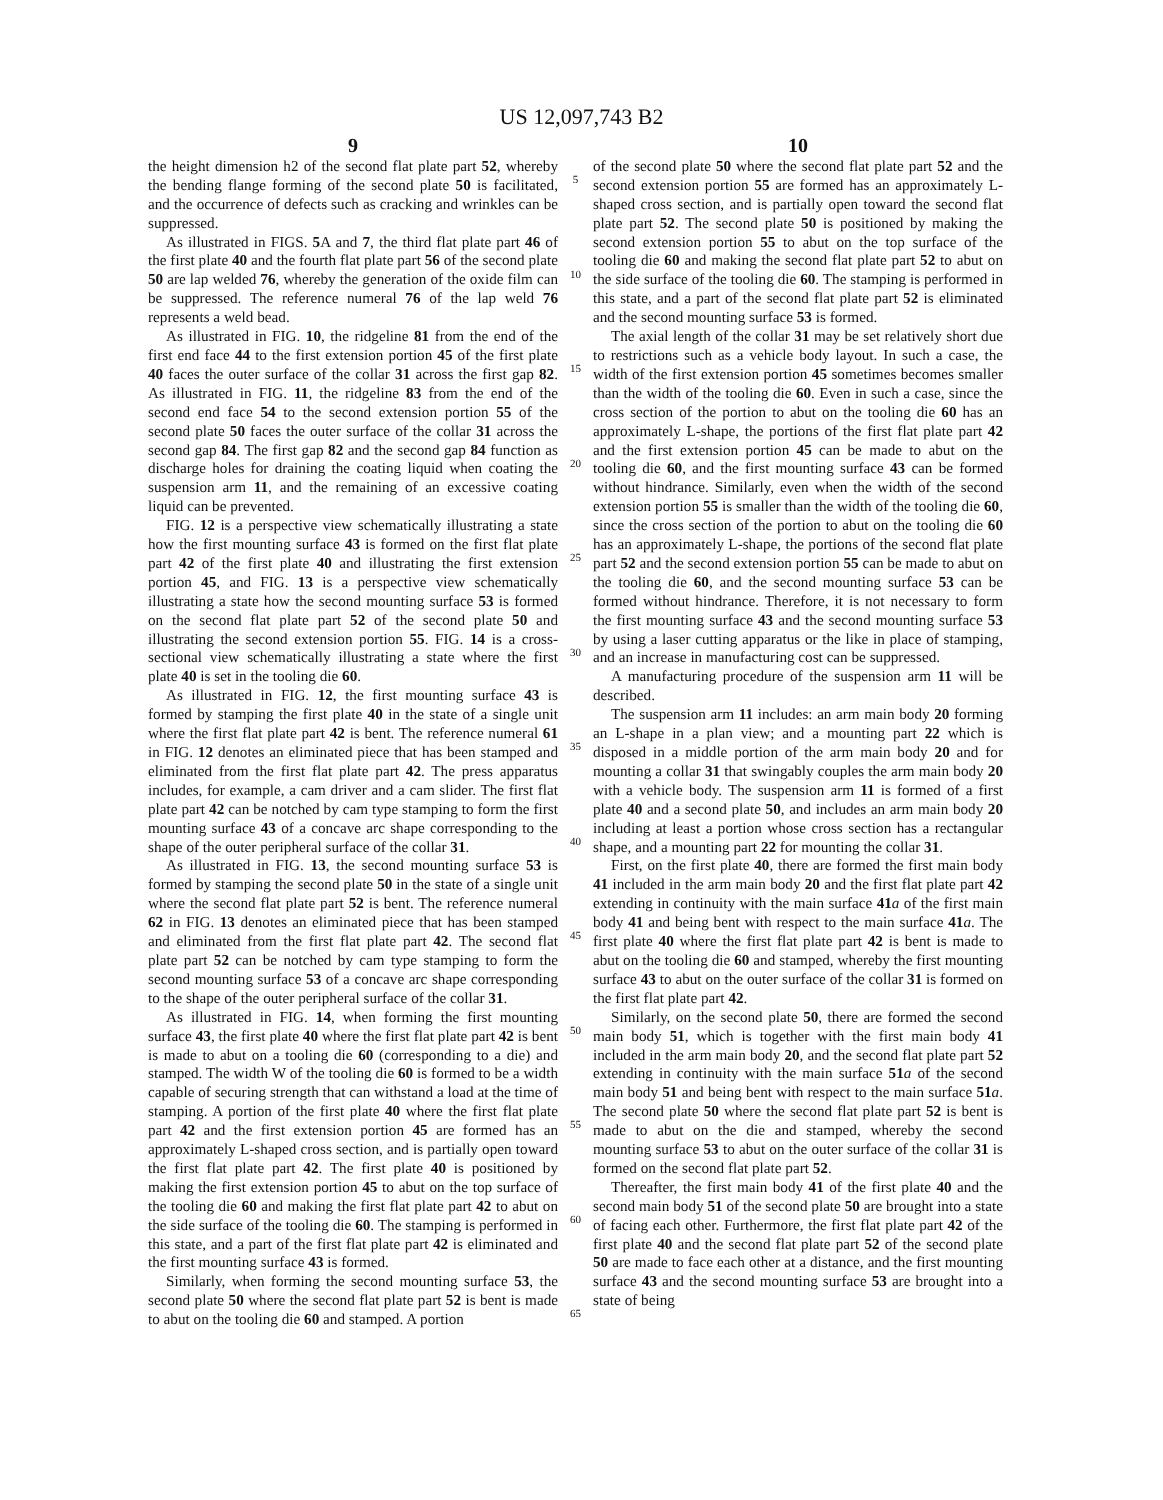US 12,097,743 B2
9
the height dimension h2 of the second flat plate part 52, whereby the bending flange forming of the second plate 50 is facilitated, and the occurrence of defects such as cracking and wrinkles can be suppressed.
As illustrated in FIGS. 5 A and 7, the third flat plate part 46 of the first plate 40 and the fourth flat plate part 56 of the second plate 50 are lap welded 76, whereby the generation of the oxide film can be suppressed. The reference numeral 76 of the lap weld 76 represents a weld bead.
As illustrated in FIG. 10, the ridgeline 81 from the end of the first end face 44 to the first extension portion 45 of the first plate 40 faces the outer surface of the collar 31 across the first gap 82. As illustrated in FIG. 11, the ridgeline 83 from the end of the second end face 54 to the second extension portion 55 of the second plate 50 faces the outer surface of the collar 31 across the second gap 84. The first gap 82 and the second gap 84 function as discharge holes for draining the coating liquid when coating the suspension arm 11, and the remaining of an excessive coating liquid can be prevented.
FIG. 12 is a perspective view schematically illustrating a state how the first mounting surface 43 is formed on the first flat plate part 42 of the first plate 40 and illustrating the first extension portion 45, and FIG. 13 is a perspective view schematically illustrating a state how the second mounting surface 53 is formed on the second flat plate part 52 of the second plate 50 and illustrating the second extension portion 55. FIG. 14 is a cross-sectional view schematically illustrating a state where the first plate 40 is set in the tooling die 60.
As illustrated in FIG. 12, the first mounting surface 43 is formed by stamping the first plate 40 in the state of a single unit where the first flat plate part 42 is bent. The reference numeral 61 in FIG. 12 denotes an eliminated piece that has been stamped and eliminated from the first flat plate part 42. The press apparatus includes, for example, a cam driver and a cam slider. The first flat plate part 42 can be notched by cam type stamping to form the first mounting surface 43 of a concave arc shape corresponding to the shape of the outer peripheral surface of the collar 31.
As illustrated in FIG. 13, the second mounting surface 53 is formed by stamping the second plate 50 in the state of a single unit where the second flat plate part 52 is bent. The reference numeral 62 in FIG. 13 denotes an eliminated piece that has been stamped and eliminated from the first flat plate part 42. The second flat plate part 52 can be notched by cam type stamping to form the second mounting surface 53 of a concave arc shape corresponding to the shape of the outer peripheral surface of the collar 31.
As illustrated in FIG. 14, when forming the first mounting surface 43, the first plate 40 where the first flat plate part 42 is bent is made to abut on a tooling die 60 (corresponding to a die) and stamped. The width W of the tooling die 60 is formed to be a width capable of securing strength that can withstand a load at the time of stamping. A portion of the first plate 40 where the first flat plate part 42 and the first extension portion 45 are formed has an approximately L-shaped cross section, and is partially open toward the first flat plate part 42. The first plate 40 is positioned by making the first extension portion 45 to abut on the top surface of the tooling die 60 and making the first flat plate part 42 to abut on the side surface of the tooling die 60. The stamping is performed in this state, and a part of the first flat plate part 42 is eliminated and the first mounting surface 43 is formed.
Similarly, when forming the second mounting surface 53, the second plate 50 where the second flat plate part 52 is bent is made to abut on the tooling die 60 and stamped. A portion
5
10
15
20
25
30
35
40
45
50
55
60
65
10
of the second plate 50 where the second flat plate part 52 and the second extension portion 55 are formed has an approximately L-shaped cross section, and is partially open toward the second flat plate part 52. The second plate 50 is positioned by making the second extension portion 55 to abut on the top surface of the tooling die 60 and making the second flat plate part 52 to abut on the side surface of the tooling die 60. The stamping is performed in this state, and a part of the second flat plate part 52 is eliminated and the second mounting surface 53 is formed.
The axial length of the collar 31 may be set relatively short due to restrictions such as a vehicle body layout. In such a case, the width of the first extension portion 45 sometimes becomes smaller than the width of the tooling die 60. Even in such a case, since the cross section of the portion to abut on the tooling die 60 has an approximately L-shape, the portions of the first flat plate part 42 and the first extension portion 45 can be made to abut on the tooling die 60, and the first mounting surface 43 can be formed without hindrance. Similarly, even when the width of the second extension portion 55 is smaller than the width of the tooling die 60, since the cross section of the portion to abut on the tooling die 60 has an approximately L-shape, the portions of the second flat plate part 52 and the second extension portion 55 can be made to abut on the tooling die 60, and the second mounting surface 53 can be formed without hindrance. Therefore, it is not necessary to form the first mounting surface 43 and the second mounting surface 53 by using a laser cutting apparatus or the like in place of stamping, and an increase in manufacturing cost can be suppressed.
A manufacturing procedure of the suspension arm 11 will be described.
The suspension arm 11 includes: an arm main body 20 forming an L-shape in a plan view; and a mounting part 22 which is disposed in a middle portion of the arm main body 20 and for mounting a collar 31 that swingably couples the arm main body 20 with a vehicle body. The suspension arm 11 is formed of a first plate 40 and a second plate 50, and includes an arm main body 20 including at least a portion whose cross section has a rectangular shape, and a mounting part 22 for mounting the collar 31.
First, on the first plate 40, there are formed the first main body 41 included in the arm main body 20 and the first flat plate part 42 extending in continuity with the main surface 41 a of the first main body 41 and being bent with respect to the main surface 41 a. The first plate 40 where the first flat plate part 42 is bent is made to abut on the tooling die 60 and stamped, whereby the first mounting surface 43 to abut on the outer surface of the collar 31 is formed on the first flat plate part 42.
Similarly, on the second plate 50, there are formed the second main body 51, which is together with the first main body 41 included in the arm main body 20, and the second flat plate part 52 extending in continuity with the main surface 51 a of the second main body 51 and being bent with respect to the main surface 51 a. The second plate 50 where the second flat plate part 52 is bent is made to abut on the die and stamped, whereby the second mounting surface 53 to abut on the outer surface of the collar 31 is formed on the second flat plate part 52.
Thereafter, the first main body 41 of the first plate 40 and the second main body 51 of the second plate 50 are brought into a state of facing each other. Furthermore, the first flat plate part 42 of the first plate 40 and the second flat plate part 52 of the second plate 50 are made to face each other at a distance, and the first mounting surface 43 and the second mounting surface 53 are brought into a state of being